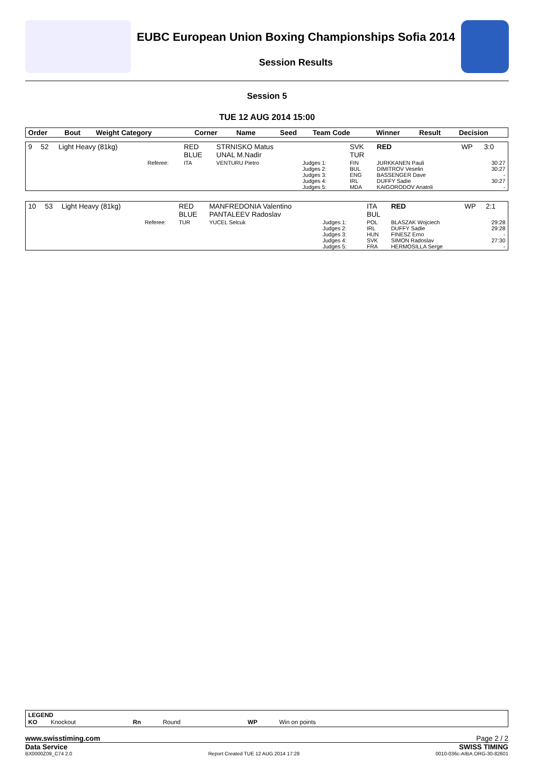EUBC European Union Boxing Championships Sofia 2014
Session Results
Session 5
TUE 12 AUG 2014 15:00
| Order | Bout | Weight Category | | Corner | Name | | Seed | Team Code | Winner | Result | Decision |
| --- | --- | --- | --- | --- | --- | --- | --- | --- | --- | --- | --- |
| 9 | 52 | Light Heavy (81kg) | | RED BLUE | STRNISKO Matus UNAL M.Nadir | | | SVK TUR | RED | WP | 3:0 |
| | | | Referee: | ITA | VENTURU Pietro | Judges 1: Judges 2: Judges 3: Judges 4: Judges 5: | | FIN BUL ENG IRL MDA | JURKKANEN Pauli DIMITROV Veselin BASSENGER Dave DUFFY Sadie KAIGORODOV Anatoli | | 30:27 30:27 - 30:27 - |
| 10 | 53 | Light Heavy (81kg) | | RED BLUE | MANFREDONIA Valentino PANTALEEV Radoslav | | | ITA BUL | RED | WP | 2:1 |
| | | | Referee: | TUR | YUCEL Selcuk | Judges 1: Judges 2: Judges 3: Judges 4: Judges 5: | | POL IRL HUN SVK FRA | BLASZAK Wojciech DUFFY Sadie FINESZ Erno SIMON Radoslav HERMOSILLA Serge | | 29:28 29:28 - 27:30 - |
LEGEND
KO Knockout Rn Round WP Win on points
www.swisstiming.com Page 2 / 2
Data Service SWISS TIMING
BX0000Z09_C74 2.0 Report Created TUE 12 AUG 2014 17:28 0010-036c-AIBA.ORG-30-82601